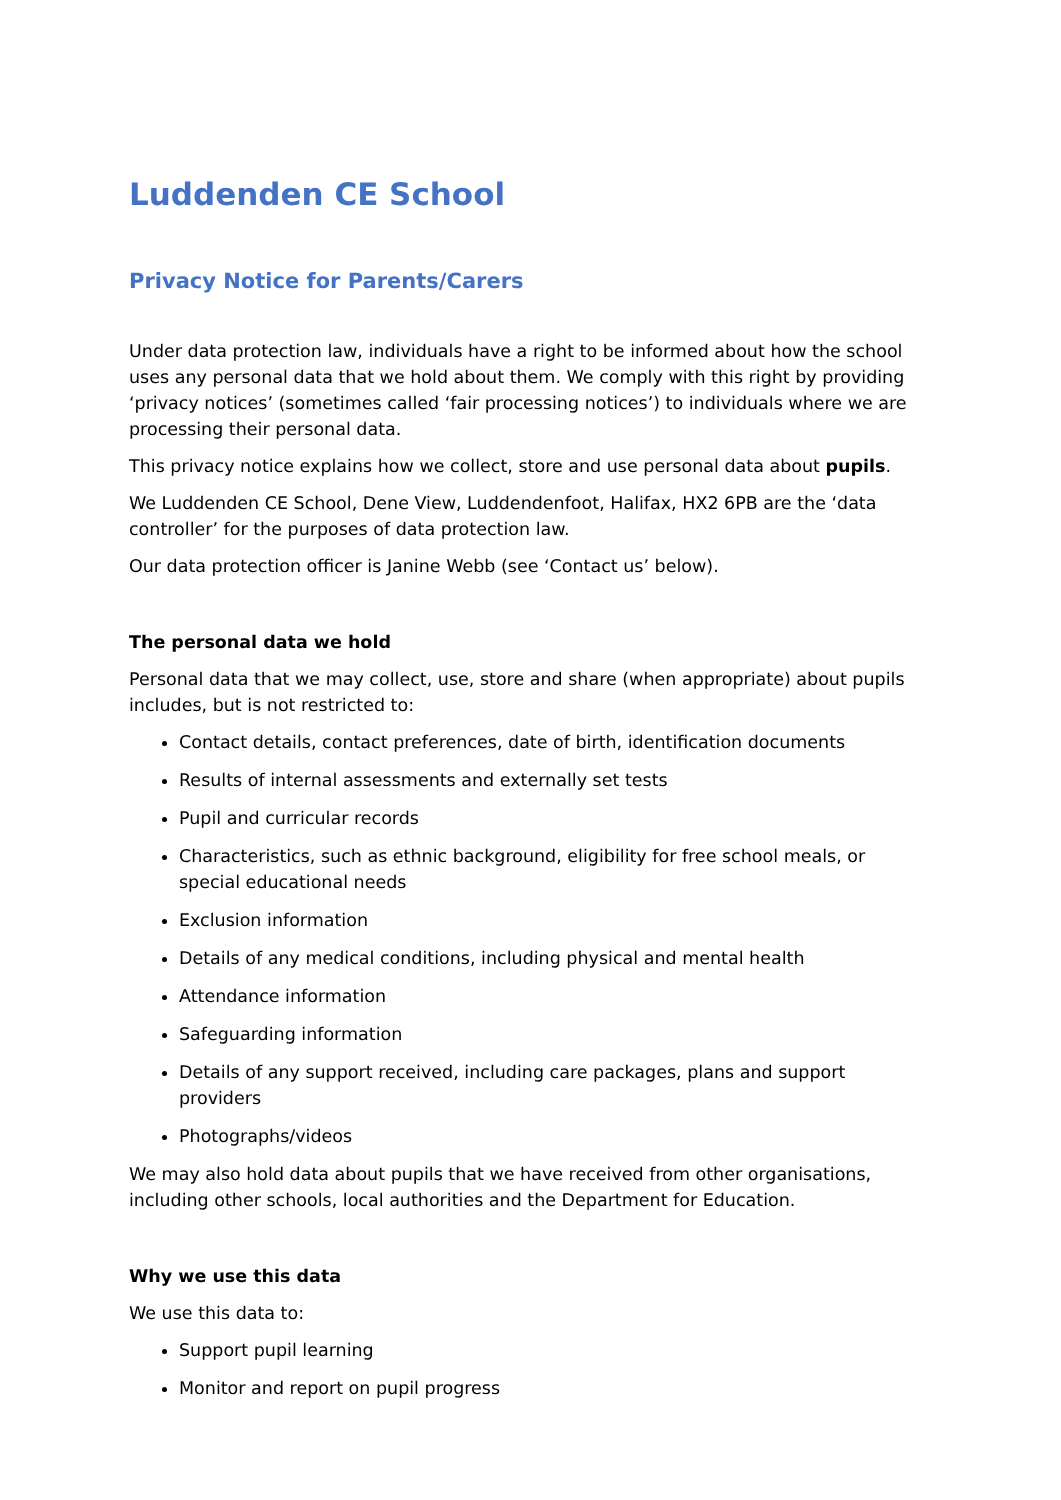Luddenden CE School
Privacy Notice for Parents/Carers
Under data protection law, individuals have a right to be informed about how the school uses any personal data that we hold about them. We comply with this right by providing ‘privacy notices’ (sometimes called ‘fair processing notices’) to individuals where we are processing their personal data.
This privacy notice explains how we collect, store and use personal data about pupils.
We Luddenden CE School, Dene View, Luddendenfoot, Halifax, HX2 6PB are the ‘data controller’ for the purposes of data protection law.
Our data protection officer is Janine Webb (see ‘Contact us’ below).
The personal data we hold
Personal data that we may collect, use, store and share (when appropriate) about pupils includes, but is not restricted to:
Contact details, contact preferences, date of birth, identification documents
Results of internal assessments and externally set tests
Pupil and curricular records
Characteristics, such as ethnic background, eligibility for free school meals, or special educational needs
Exclusion information
Details of any medical conditions, including physical and mental health
Attendance information
Safeguarding information
Details of any support received, including care packages, plans and support providers
Photographs/videos
We may also hold data about pupils that we have received from other organisations, including other schools, local authorities and the Department for Education.
Why we use this data
We use this data to:
Support pupil learning
Monitor and report on pupil progress